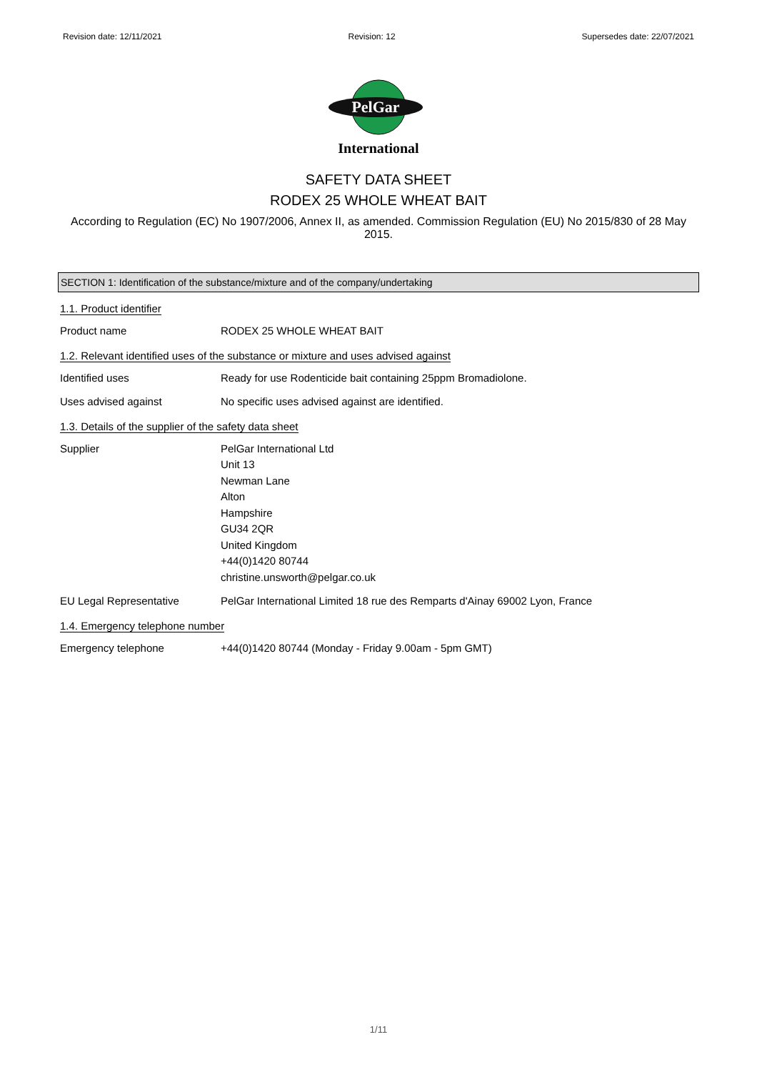Revision date: 12/11/2021 Revision: 12 Supersedes date: 22/07/2021
PelGar
International
SAFETY DATA SHEET
RODEX 25 WHOLE WHEAT BAIT
According to Regulation (EC) No 1907/2006, Annex II, as amended. Commission Regulation (EU) No 2015/830 of 28 May 2015.
SECTION 1: Identification of the substance/mixture and of the company/undertaking
1.1. Product identifier
Product name RODEX 25 WHOLE WHEAT BAIT
1.2. Relevant identified uses of the substance or mixture and uses advised against
Identified uses Ready for use Rodenticide bait containing 25ppm Bromadiolone.
Uses advised against No specific uses advised against are identified.
1.3. Details of the supplier of the safety data sheet
Supplier PelGar International Ltd
Unit 13
Newman Lane
Alton
Hampshire
GU34 2QR
United Kingdom
+44(0)1420 80744
christine.unsworth@pelgar.co.uk
EU Legal Representative PelGar International Limited 18 rue des Remparts d'Ainay 69002 Lyon, France
1.4. Emergency telephone number
Emergency telephone +44(0)1420 80744 (Monday - Friday 9.00am - 5pm GMT)
1/11